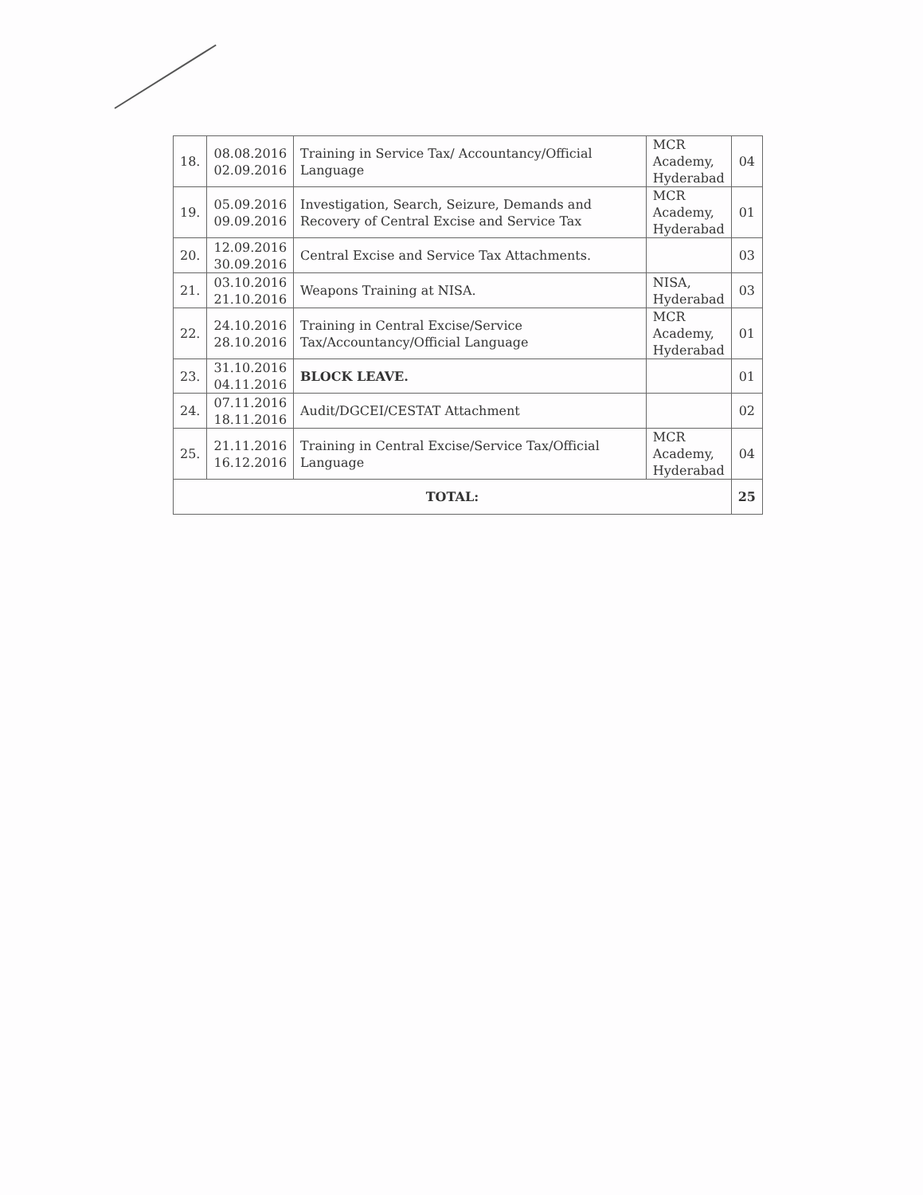| 18. | 08.08.2016 02.09.2016 | Training in Service Tax/ Accountancy/Official Language | MCR Academy, Hyderabad | 04 |
| 19. | 05.09.2016 09.09.2016 | Investigation, Search, Seizure, Demands and Recovery of Central Excise and Service Tax | MCR Academy, Hyderabad | 01 |
| 20. | 12.09.2016 30.09.2016 | Central Excise and Service Tax Attachments. | | 03 |
| 21. | 03.10.2016 21.10.2016 | Weapons Training at NISA. | NISA, Hyderabad | 03 |
| 22. | 24.10.2016 28.10.2016 | Training in Central Excise/Service Tax/Accountancy/Official Language | MCR Academy, Hyderabad | 01 |
| 23. | 31.10.2016 04.11.2016 | BLOCK LEAVE. | | 01 |
| 24. | 07.11.2016 18.11.2016 | Audit/DGCEI/CESTAT Attachment | | 02 |
| 25. | 21.11.2016 16.12.2016 | Training in Central Excise/Service Tax/Official Language | MCR Academy, Hyderabad | 04 |
| TOTAL: | | | | 25 |